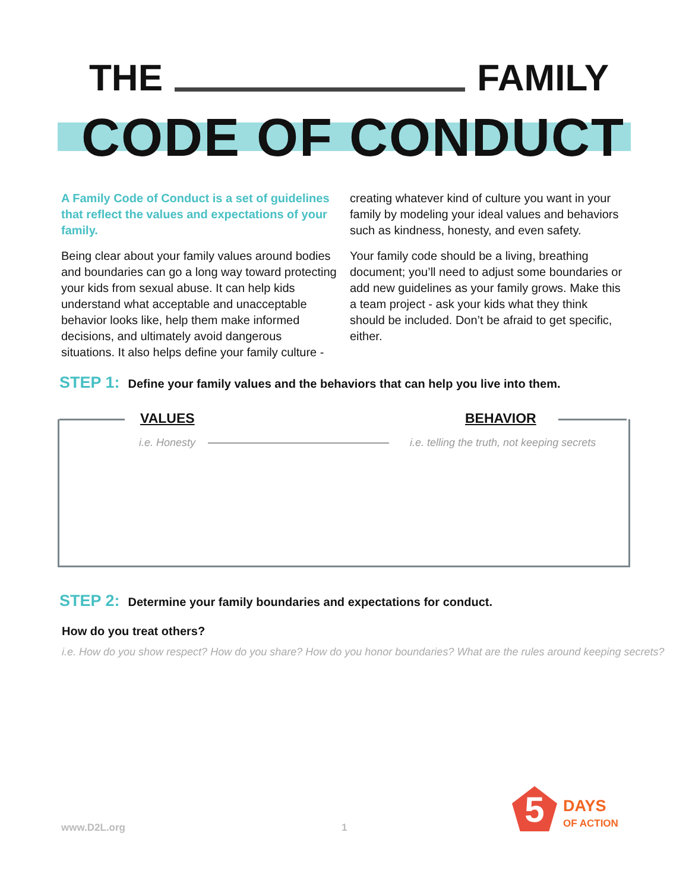THE FAMILY
CODE OF CONDUCT
A Family Code of Conduct is a set of guidelines that reflect the values and expectations of your family.
Being clear about your family values around bodies and boundaries can go a long way toward protecting your kids from sexual abuse. It can help kids understand what acceptable and unacceptable behavior looks like, help them make informed decisions, and ultimately avoid dangerous situations. It also helps define your family culture -
creating whatever kind of culture you want in your family by modeling your ideal values and behaviors such as kindness, honesty, and even safety.
Your family code should be a living, breathing document; you’ll need to adjust some boundaries or add new guidelines as your family grows. Make this a team project - ask your kids what they think should be included. Don’t be afraid to get specific, either.
STEP 1: Define your family values and the behaviors that can help you live into them.
VALUES BEHAVIOR
i.e. Honesty
i.e. telling the truth, not keeping secrets
STEP 2: Determine your family boundaries and expectations for conduct.
How do you treat others?
i.e. How do you show respect? How do you share? How do you honor boundaries? What are the rules around keeping secrets?
www.D2L.org 1 5
DAYS
OF ACTION